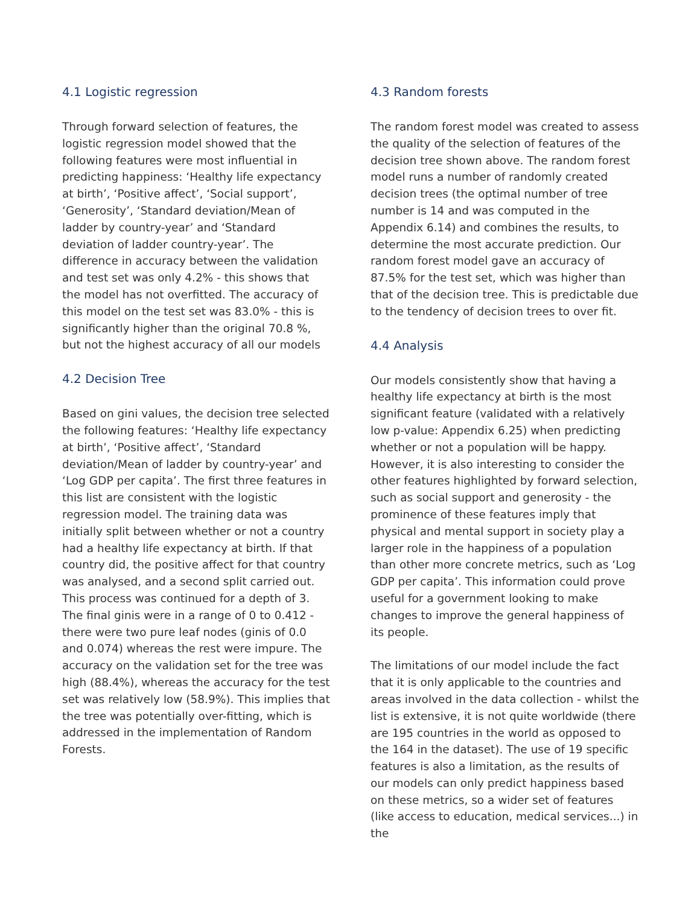4.1 Logistic regression
Through forward selection of features, the logistic regression model showed that the following features were most influential in predicting happiness: ‘Healthy life expectancy at birth’, ‘Positive affect’, ‘Social support’, ‘Generosity’, ‘Standard deviation/Mean of ladder by country-year’ and ‘Standard deviation of ladder country-year’. The difference in accuracy between the validation and test set was only 4.2% - this shows that the model has not overfitted. The accuracy of this model on the test set was 83.0% - this is significantly higher than the original 70.8 %, but not the highest accuracy of all our models
4.2 Decision Tree
Based on gini values, the decision tree selected the following features: ‘Healthy life expectancy at birth’, ‘Positive affect’, ‘Standard deviation/Mean of ladder by country-year’ and ‘Log GDP per capita’. The first three features in this list are consistent with the logistic regression model. The training data was initially split between whether or not a country had a healthy life expectancy at birth. If that country did, the positive affect for that country was analysed, and a second split carried out. This process was continued for a depth of 3. The final ginis were in a range of 0 to 0.412 - there were two pure leaf nodes (ginis of 0.0 and 0.074) whereas the rest were impure. The accuracy on the validation set for the tree was high (88.4%), whereas the accuracy for the test set was relatively low (58.9%). This implies that the tree was potentially over-fitting, which is addressed in the implementation of Random Forests.
4.3 Random forests
The random forest model was created to assess the quality of the selection of features of the decision tree shown above. The random forest model runs a number of randomly created decision trees (the optimal number of tree number is 14 and was computed in the Appendix 6.14) and combines the results, to determine the most accurate prediction. Our random forest model gave an accuracy of 87.5% for the test set, which was higher than that of the decision tree. This is predictable due to the tendency of decision trees to over fit.
4.4 Analysis
Our models consistently show that having a healthy life expectancy at birth is the most significant feature (validated with a relatively low p-value: Appendix 6.25) when predicting whether or not a population will be happy. However, it is also interesting to consider the other features highlighted by forward selection, such as social support and generosity - the prominence of these features imply that physical and mental support in society play a larger role in the happiness of a population than other more concrete metrics, such as ‘Log GDP per capita’. This information could prove useful for a government looking to make changes to improve the general happiness of its people.
The limitations of our model include the fact that it is only applicable to the countries and areas involved in the data collection - whilst the list is extensive, it is not quite worldwide (there are 195 countries in the world as opposed to the 164 in the dataset). The use of 19 specific features is also a limitation, as the results of our models can only predict happiness based on these metrics, so a wider set of features (like access to education, medical services...) in the